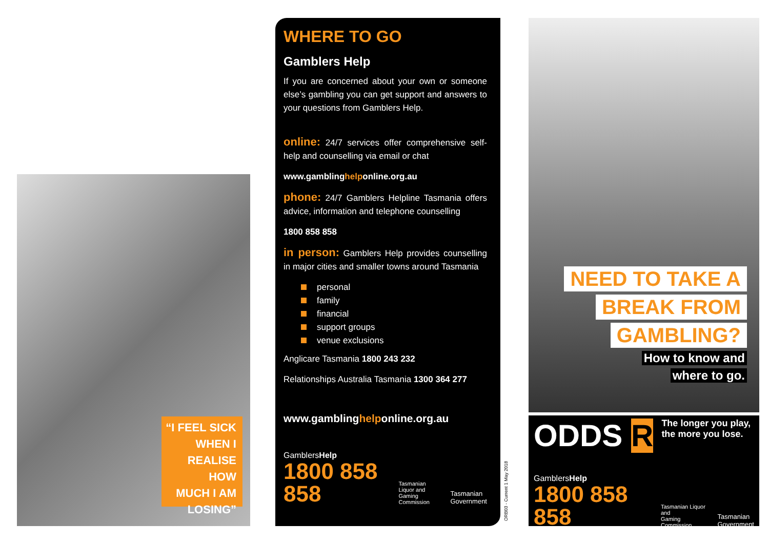“I FEEL SICK
WHEN I
REALISE HOW
MUCH I AM
LOSING”
WHERE TO GO
Gamblers Help
If you are concerned about your own or someone else’s gambling you can get support and answers to your questions from Gamblers Help.
online: 24/7 services offer comprehensive self-help and counselling via email or chat
www.gamblinghelponline.org.au
phone: 24/7 Gamblers Helpline Tasmania offers advice, information and telephone counselling
1800 858 858
in person: Gamblers Help provides counselling in major cities and smaller towns around Tasmania
personal
family
financial
support groups
venue exclusions
Anglicare Tasmania 1800 243 232
Relationships Australia Tasmania 1300 364 277
www.gamblinghelponline.org.au
GamblersHelp
1800 858 858
Tasmanian Liquor and
Gaming Commission
Tasmanian
Government
ORB03 - Current 1 May 2018
NEED TO TAKE A
BREAK FROM
GAMBLING?
How to know and
where to go.
ODDS R
The longer you play,
the more you lose.
GamblersHelp
1800 858 858
Tasmanian Liquor and
Gaming Commission
Tasmanian
Government